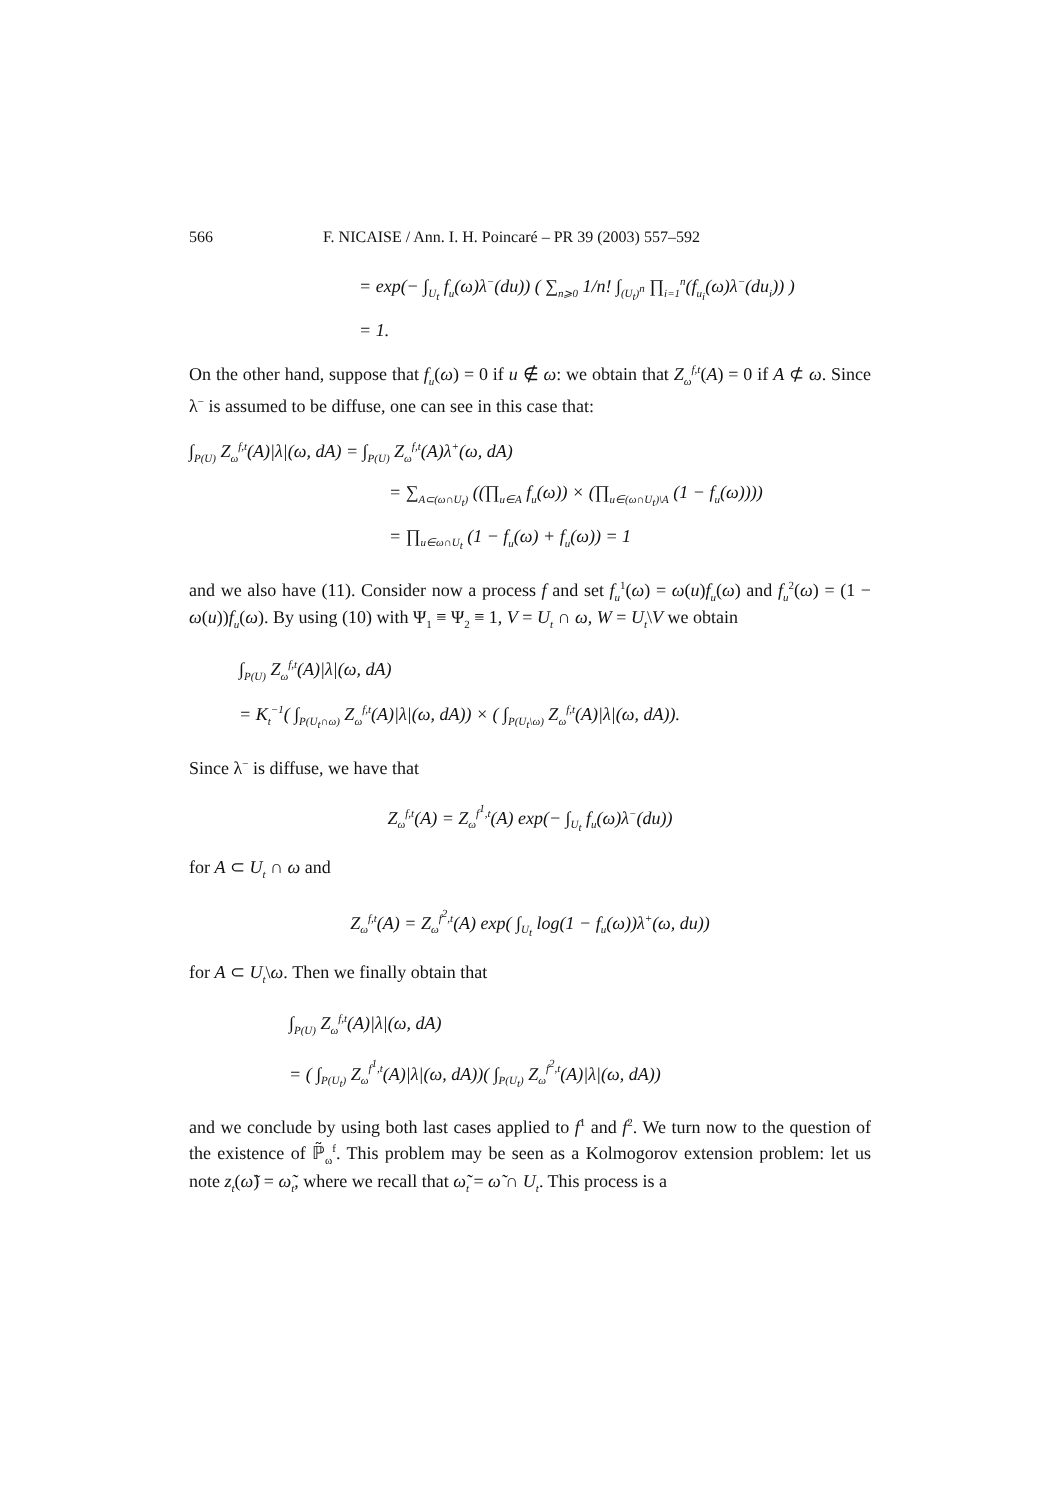566 F. NICAISE / Ann. I. H. Poincaré – PR 39 (2003) 557–592
= exp(− ∫<sub>U<sub>t</sub></sub> f<sub>u</sub>(ω)λ<sup>−</sup>(du)) ( ∑<sub>n⩾0</sub> 1/n! ∫<sub>(U<sub>t</sub>)<sup>n</sup></sub> ∏<sub>i=1</sub><sup>n</sup>(f<sub>u<sub>i</sub></sub>(ω)λ<sup>−</sup>(du<sub>i</sub>)) )
= 1.
On the other hand, suppose that f<sub>u</sub>(ω) = 0 if u ∉ ω: we obtain that Z<sub>ω</sub><sup>f,t</sup>(A) = 0 if A ⊄ ω. Since λ<sup>−</sup> is assumed to be diffuse, one can see in this case that:
∫<sub>P(U)</sub> Z<sub>ω</sub><sup>f,t</sup>(A)|λ|(ω, dA) = ∫<sub>P(U)</sub> Z<sub>ω</sub><sup>f,t</sup>(A)λ<sup>+</sup>(ω, dA)
= ∑<sub>A⊂(ω∩U<sub>t</sub>)</sub> ((∏<sub>u∈A</sub> f<sub>u</sub>(ω)) × (∏<sub>u∈(ω∩U<sub>t</sub>)\A</sub> (1 − f<sub>u</sub>(ω))))
= ∏<sub>u∈ω∩U<sub>t</sub></sub> (1 − f<sub>u</sub>(ω) + f<sub>u</sub>(ω)) = 1
and we also have (11). Consider now a process f and set f<sub>u</sub><sup>1</sup>(ω) = ω(u)f<sub>u</sub>(ω) and f<sub>u</sub><sup>2</sup>(ω) = (1 − ω(u))f<sub>u</sub>(ω). By using (10) with Ψ<sub>1</sub> ≡ Ψ<sub>2</sub> ≡ 1, V = U<sub>t</sub> ∩ ω, W = U<sub>t</sub>\V we obtain
∫<sub>P(U)</sub> Z<sub>ω</sub><sup>f,t</sup>(A)|λ|(ω, dA)
= K<sub>t</sub><sup>−1</sup>( ∫<sub>P(U<sub>t</sub>∩ω)</sub> Z<sub>ω</sub><sup>f,t</sup>(A)|λ|(ω, dA)) × ( ∫<sub>P(U<sub>t</sub>\ω)</sub> Z<sub>ω</sub><sup>f,t</sup>(A)|λ|(ω, dA)).
Since λ<sup>−</sup> is diffuse, we have that
Z<sub>ω</sub><sup>f,t</sup>(A) = Z<sub>ω</sub><sup>f<sup>1</sup>,t</sup>(A) exp(− ∫<sub>U<sub>t</sub></sub> f<sub>u</sub>(ω)λ<sup>−</sup>(du))
for A ⊂ U<sub>t</sub> ∩ ω and
Z<sub>ω</sub><sup>f,t</sup>(A) = Z<sub>ω</sub><sup>f<sup>2</sup>,t</sup>(A) exp( ∫<sub>U<sub>t</sub></sub> log(1 − f<sub>u</sub>(ω))λ<sup>+</sup>(ω, du))
for A ⊂ U<sub>t</sub>\ω. Then we finally obtain that
∫<sub>P(U)</sub> Z<sub>ω</sub><sup>f,t</sup>(A)|λ|(ω, dA)
= ( ∫<sub>P(U<sub>t</sub>)</sub> Z<sub>ω</sub><sup>f<sup>1</sup>,t</sup>(A)|λ|(ω, dA))( ∫<sub>P(U<sub>t</sub>)</sub> Z<sub>ω</sub><sup>f<sup>2</sup>,t</sup>(A)|λ|(ω, dA))
and we conclude by using both last cases applied to f<sup>1</sup> and f<sup>2</sup>. We turn now to the question of the existence of ℙ̃<sub>ω</sub><sup>f</sup>. This problem may be seen as a Kolmogorov extension problem: let us note z<sub>t</sub>(ω̃) = ω̃<sub>t</sub>, where we recall that ω̃<sub>t</sub> = ω̃ ∩ U<sub>t</sub>. This process is a